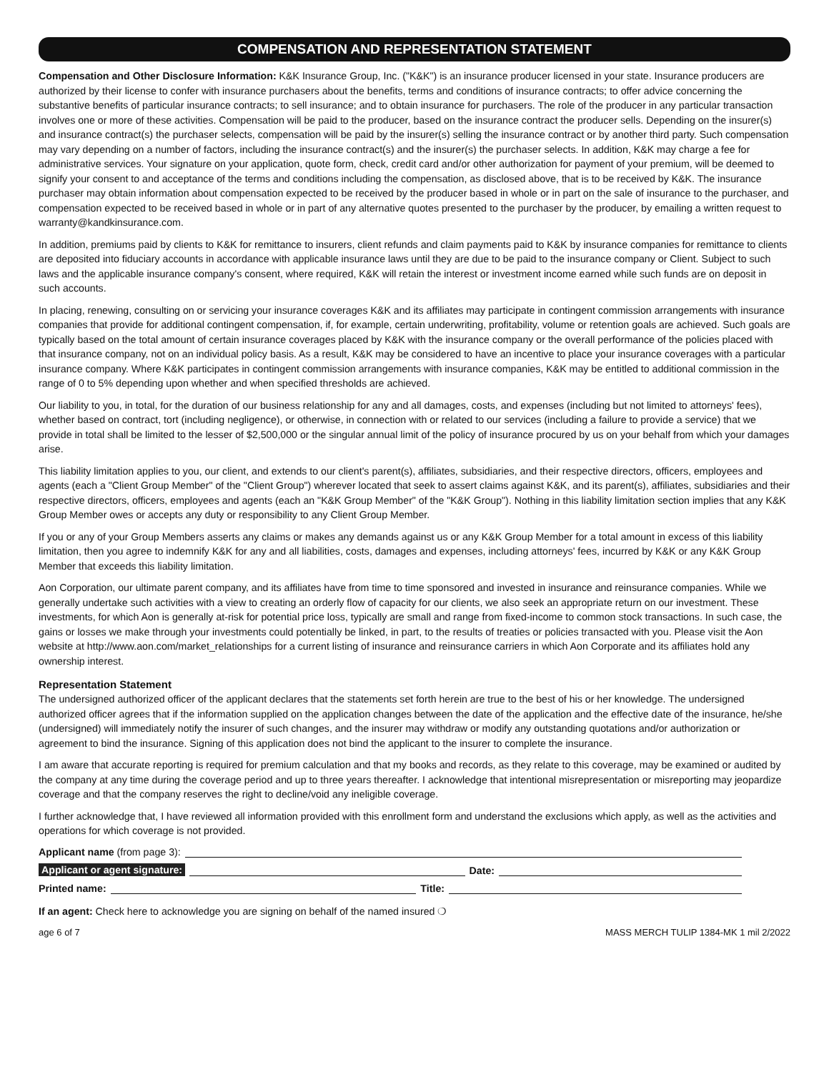COMPENSATION AND REPRESENTATION STATEMENT
Compensation and Other Disclosure Information: K&K Insurance Group, Inc. ("K&K") is an insurance producer licensed in your state. Insurance producers are authorized by their license to confer with insurance purchasers about the benefits, terms and conditions of insurance contracts; to offer advice concerning the substantive benefits of particular insurance contracts; to sell insurance; and to obtain insurance for purchasers. The role of the producer in any particular transaction involves one or more of these activities. Compensation will be paid to the producer, based on the insurance contract the producer sells. Depending on the insurer(s) and insurance contract(s) the purchaser selects, compensation will be paid by the insurer(s) selling the insurance contract or by another third party. Such compensation may vary depending on a number of factors, including the insurance contract(s) and the insurer(s) the purchaser selects. In addition, K&K may charge a fee for administrative services. Your signature on your application, quote form, check, credit card and/or other authorization for payment of your premium, will be deemed to signify your consent to and acceptance of the terms and conditions including the compensation, as disclosed above, that is to be received by K&K. The insurance purchaser may obtain information about compensation expected to be received by the producer based in whole or in part on the sale of insurance to the purchaser, and compensation expected to be received based in whole or in part of any alternative quotes presented to the purchaser by the producer, by emailing a written request to warranty@kandkinsurance.com.
In addition, premiums paid by clients to K&K for remittance to insurers, client refunds and claim payments paid to K&K by insurance companies for remittance to clients are deposited into fiduciary accounts in accordance with applicable insurance laws until they are due to be paid to the insurance company or Client. Subject to such laws and the applicable insurance company's consent, where required, K&K will retain the interest or investment income earned while such funds are on deposit in such accounts.
In placing, renewing, consulting on or servicing your insurance coverages K&K and its affiliates may participate in contingent commission arrangements with insurance companies that provide for additional contingent compensation, if, for example, certain underwriting, profitability, volume or retention goals are achieved. Such goals are typically based on the total amount of certain insurance coverages placed by K&K with the insurance company or the overall performance of the policies placed with that insurance company, not on an individual policy basis. As a result, K&K may be considered to have an incentive to place your insurance coverages with a particular insurance company. Where K&K participates in contingent commission arrangements with insurance companies, K&K may be entitled to additional commission in the range of 0 to 5% depending upon whether and when specified thresholds are achieved.
Our liability to you, in total, for the duration of our business relationship for any and all damages, costs, and expenses (including but not limited to attorneys' fees), whether based on contract, tort (including negligence), or otherwise, in connection with or related to our services (including a failure to provide a service) that we provide in total shall be limited to the lesser of $2,500,000 or the singular annual limit of the policy of insurance procured by us on your behalf from which your damages arise.
This liability limitation applies to you, our client, and extends to our client's parent(s), affiliates, subsidiaries, and their respective directors, officers, employees and agents (each a "Client Group Member" of the "Client Group") wherever located that seek to assert claims against K&K, and its parent(s), affiliates, subsidiaries and their respective directors, officers, employees and agents (each an "K&K Group Member" of the "K&K Group"). Nothing in this liability limitation section implies that any K&K Group Member owes or accepts any duty or responsibility to any Client Group Member.
If you or any of your Group Members asserts any claims or makes any demands against us or any K&K Group Member for a total amount in excess of this liability limitation, then you agree to indemnify K&K for any and all liabilities, costs, damages and expenses, including attorneys' fees, incurred by K&K or any K&K Group Member that exceeds this liability limitation.
Aon Corporation, our ultimate parent company, and its affiliates have from time to time sponsored and invested in insurance and reinsurance companies. While we generally undertake such activities with a view to creating an orderly flow of capacity for our clients, we also seek an appropriate return on our investment. These investments, for which Aon is generally at-risk for potential price loss, typically are small and range from fixed-income to common stock transactions. In such case, the gains or losses we make through your investments could potentially be linked, in part, to the results of treaties or policies transacted with you. Please visit the Aon website at http://www.aon.com/market_relationships for a current listing of insurance and reinsurance carriers in which Aon Corporate and its affiliates hold any ownership interest.
Representation Statement
The undersigned authorized officer of the applicant declares that the statements set forth herein are true to the best of his or her knowledge. The undersigned authorized officer agrees that if the information supplied on the application changes between the date of the application and the effective date of the insurance, he/she (undersigned) will immediately notify the insurer of such changes, and the insurer may withdraw or modify any outstanding quotations and/or authorization or agreement to bind the insurance. Signing of this application does not bind the applicant to the insurer to complete the insurance.
I am aware that accurate reporting is required for premium calculation and that my books and records, as they relate to this coverage, may be examined or audited by the company at any time during the coverage period and up to three years thereafter. I acknowledge that intentional misrepresentation or misreporting may jeopardize coverage and that the company reserves the right to decline/void any ineligible coverage.
I further acknowledge that, I have reviewed all information provided with this enrollment form and understand the exclusions which apply, as well as the activities and operations for which coverage is not provided.
Applicant name (from page 3):
Applicant or agent signature: Date:
Printed name: Title:
If an agent: Check here to acknowledge you are signing on behalf of the named insured ❍
age 6 of 7 MASS MERCH TULIP 1384-MK 1 mil 2/2022